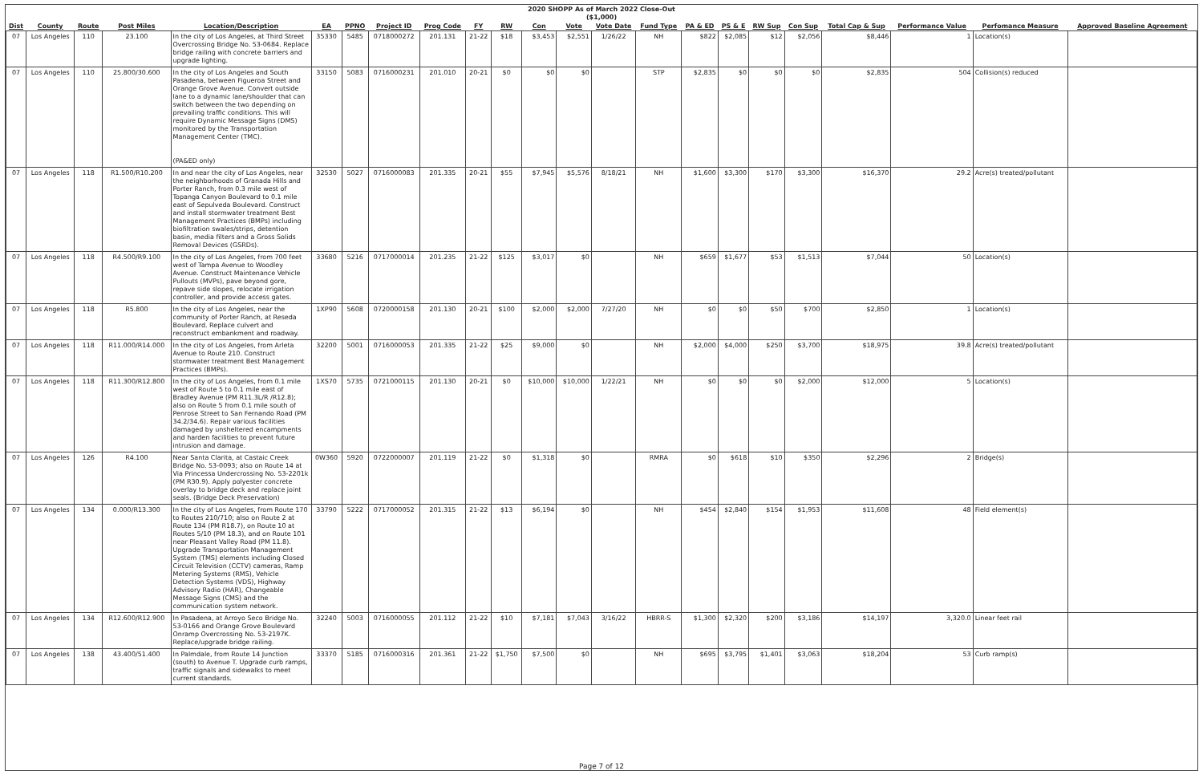2020 SHOPP As of March 2022 Close-Out
($1,000)
| Dist | County | Route | Post Miles | Location/Description | EA | PPNO | Project ID | Prog Code | FY | RW | Con | Vote | Vote Date | Fund Type | PA & ED | PS & E | RW Sup | Con Sup | Total Cap & Sup | Performance Value | Perfomance Measure | Approved Baseline Agreement |
| --- | --- | --- | --- | --- | --- | --- | --- | --- | --- | --- | --- | --- | --- | --- | --- | --- | --- | --- | --- | --- | --- | --- |
| 07 | Los Angeles | 110 | 23.100 | In the city of Los Angeles, at Third Street Overcrossing Bridge No. 53-0684. Replace bridge railing with concrete barriers and upgrade lighting. | 35330 | 5485 | 0718000272 | 201.131 | 21-22 | $18 | $3,453 | $2,551 | 1/26/22 | NH | $822 | $2,085 | $12 | $2,056 | $8,446 | 1 | Location(s) | |
| 07 | Los Angeles | 110 | 25.800/30.600 | In the city of Los Angeles and South Pasadena, between Figueroa Street and Orange Grove Avenue. Convert outside lane to a dynamic lane/shoulder that can switch between the two depending on prevailing traffic conditions. This will require Dynamic Message Signs (DMS) monitored by the Transportation Management Center (TMC). (PA&ED only) | 33150 | 5083 | 0716000231 | 201.010 | 20-21 | $0 | $0 | $0 | | STP | $2,835 | $0 | $0 | $0 | $2,835 | 504 | Collision(s) reduced | |
| 07 | Los Angeles | 118 | R1.500/R10.200 | In and near the city of Los Angeles, near the neighborhoods of Granada Hills and Porter Ranch, from 0.3 mile west of Topanga Canyon Boulevard to 0.1 mile east of Sepulveda Boulevard. Construct and install stormwater treatment Best Management Practices (BMPs) including biofiltration swales/strips, detention basin, media filters and a Gross Solids Removal Devices (GSRDs). | 32530 | 5027 | 0716000083 | 201.335 | 20-21 | $55 | $7,945 | $5,576 | 8/18/21 | NH | $1,600 | $3,300 | $170 | $3,300 | $16,370 | 29.2 | Acre(s) treated/pollutant | |
| 07 | Los Angeles | 118 | R4.500/R9.100 | In the city of Los Angeles, from 700 feet west of Tampa Avenue to Woodley Avenue. Construct Maintenance Vehicle Pullouts (MVPs), pave beyond gore, repave side slopes, relocate irrigation controller, and provide access gates. | 33680 | 5216 | 0717000014 | 201.235 | 21-22 | $125 | $3,017 | $0 | | NH | $659 | $1,677 | $53 | $1,513 | $7,044 | 50 | Location(s) | |
| 07 | Los Angeles | 118 | R5.800 | In the city of Los Angeles, near the community of Porter Ranch, at Reseda Boulevard. Replace culvert and reconstruct embankment and roadway. | 1XP90 | 5608 | 0720000158 | 201.130 | 20-21 | $100 | $2,000 | $2,000 | 7/27/20 | NH | $0 | $0 | $50 | $700 | $2,850 | 1 | Location(s) | |
| 07 | Los Angeles | 118 | R11.000/R14.000 | In the city of Los Angeles, from Arleta Avenue to Route 210. Construct stormwater treatment Best Management Practices (BMPs). | 32200 | 5001 | 0716000053 | 201.335 | 21-22 | $25 | $9,000 | $0 | | NH | $2,000 | $4,000 | $250 | $3,700 | $18,975 | 39.8 | Acre(s) treated/pollutant | |
| 07 | Los Angeles | 118 | R11.300/R12.800 | In the city of Los Angeles, from 0.1 mile west of Route 5 to 0.1 mile east of Bradley Avenue (PM R11.3L/R /R12.8); also on Route 5 from 0.1 mile south of Penrose Street to San Fernando Road (PM 34.2/34.6). Repair various facilities damaged by unsheltered encampments and harden facilities to prevent future intrusion and damage. | 1XS70 | 5735 | 0721000115 | 201.130 | 20-21 | $0 | $10,000 | $10,000 | 1/22/21 | NH | $0 | $0 | $0 | $2,000 | $12,000 | 5 | Location(s) | |
| 07 | Los Angeles | 126 | R4.100 | Near Santa Clarita, at Castaic Creek Bridge No. 53-0093; also on Route 14 at Via Princessa Undercrossing No. 53-2201k (PM R30.9). Apply polyester concrete overlay to bridge deck and replace joint seals. (Bridge Deck Preservation) | 0W360 | 5920 | 0722000007 | 201.119 | 21-22 | $0 | $1,318 | $0 | | RMRA | $0 | $618 | $10 | $350 | $2,296 | 2 | Bridge(s) | |
| 07 | Los Angeles | 134 | 0.000/R13.300 | In the city of Los Angeles, from Route 170 to Routes 210/710; also on Route 2 at Route 134 (PM R18.7), on Route 10 at Routes 5/10 (PM 18.3), and on Route 101 near Pleasant Valley Road (PM 11.8). Upgrade Transportation Management System (TMS) elements including Closed Circuit Television (CCTV) cameras, Ramp Metering Systems (RMS), Vehicle Detection Systems (VDS), Highway Advisory Radio (HAR), Changeable Message Signs (CMS) and the communication system network. | 33790 | 5222 | 0717000052 | 201.315 | 21-22 | $13 | $6,194 | $0 | | NH | $454 | $2,840 | $154 | $1,953 | $11,608 | 48 | Field element(s) | |
| 07 | Los Angeles | 134 | R12.600/R12.900 | In Pasadena, at Arroyo Seco Bridge No. 53-0166 and Orange Grove Boulevard Onramp Overcrossing No. 53-2197K. Replace/upgrade bridge railing. | 32240 | 5003 | 0716000055 | 201.112 | 21-22 | $10 | $7,181 | $7,043 | 3/16/22 | HBRR-S | $1,300 | $2,320 | $200 | $3,186 | $14,197 | 3,320.0 | Linear feet rail | |
| 07 | Los Angeles | 138 | 43.400/51.400 | In Palmdale, from Route 14 Junction (south) to Avenue T. Upgrade curb ramps, traffic signals and sidewalks to meet current standards. | 33370 | 5185 | 0716000316 | 201.361 | 21-22 | $1,750 | $7,500 | $0 | | NH | $695 | $3,795 | $1,401 | $3,063 | $18,204 | 53 | Curb ramp(s) | |
Page 7 of 12